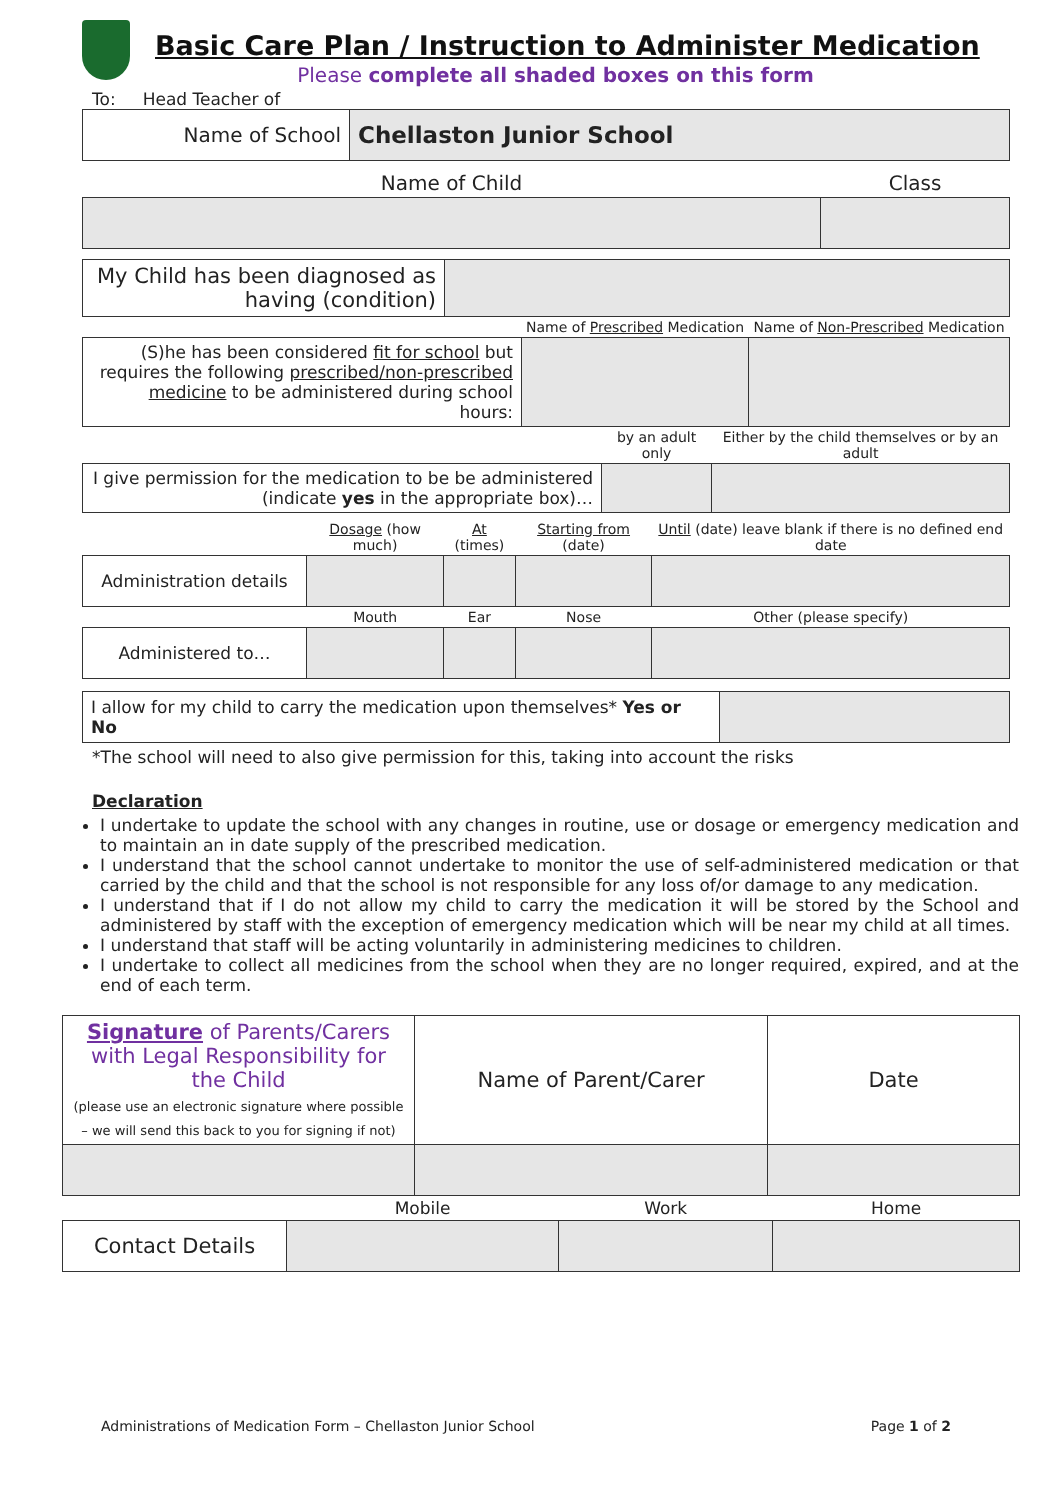Basic Care Plan / Instruction to Administer Medication
Please complete all shaded boxes on this form
To: Head Teacher of
| Name of School | Chellaston Junior School |
| Name of Child | Class |
| My Child has been diagnosed as having (condition) | |
| | Name of Prescribed Medication | Name of Non-Prescribed Medication |
| (S)he has been considered fit for school but requires the following prescribed/non-prescribed medicine to be administered during school hours: | | |
| | by an adult only | Either by the child themselves or by an adult |
| I give permission for the medication to be be administered (indicate yes in the appropriate box)… | | |
| | Dosage (how much) | At (times) | Starting from (date) | Until (date) leave blank if there is no defined end date |
| Administration details | | | | |
| | Mouth | Ear | Nose | Other (please specify) |
| Administered to… | | | | |
| I allow for my child to carry the medication upon themselves* Yes or No | |
*The school will need to also give permission for this, taking into account the risks
Declaration
I undertake to update the school with any changes in routine, use or dosage or emergency medication and to maintain an in date supply of the prescribed medication.
I understand that the school cannot undertake to monitor the use of self-administered medication or that carried by the child and that the school is not responsible for any loss of/or damage to any medication.
I understand that if I do not allow my child to carry the medication it will be stored by the School and administered by staff with the exception of emergency medication which will be near my child at all times.
I understand that staff will be acting voluntarily in administering medicines to children.
I undertake to collect all medicines from the school when they are no longer required, expired, and at the end of each term.
| Signature of Parents/Carers with Legal Responsibility for the Child (please use an electronic signature where possible – we will send this back to you for signing if not) | Name of Parent/Carer | Date |
| | Mobile | Work | Home |
| Contact Details | | | |
Administrations of Medication Form – Chellaston Junior School Page 1 of 2